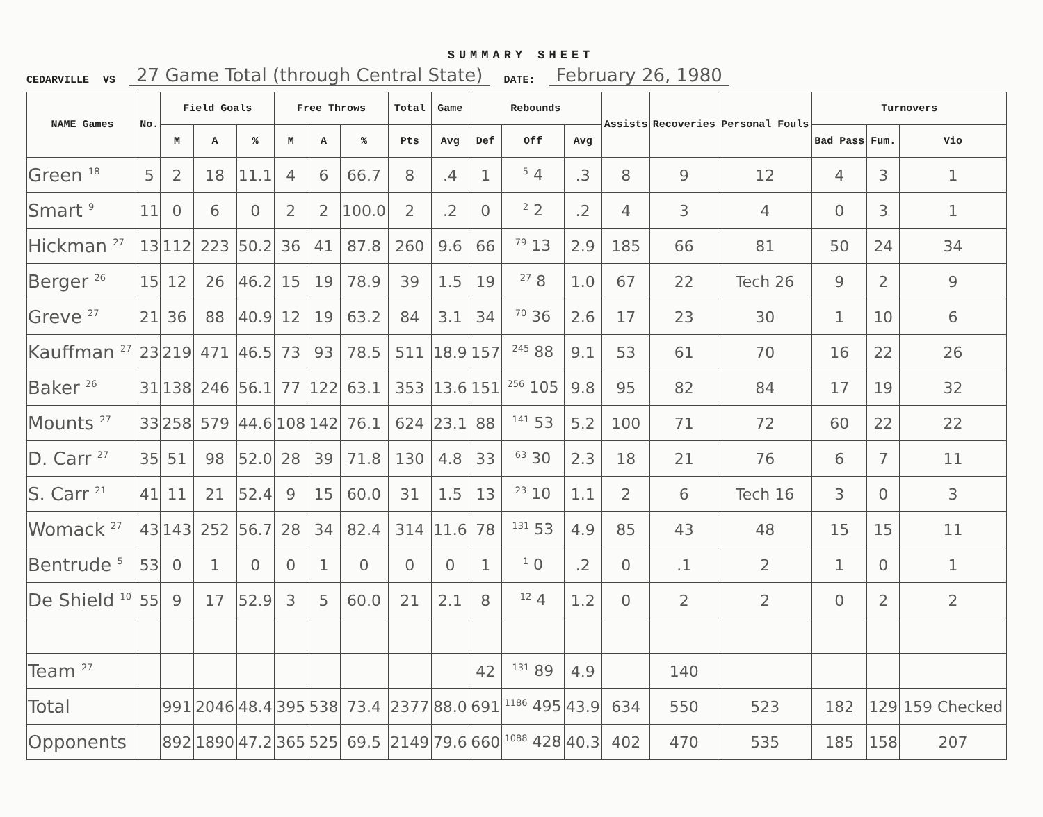SUMMARY SHEET
CEDARVILLE VS 27 Game Total (through Central State) DATE: February 26, 1980
| NAME Games | No. | Field Goals | | | Free Throws | | | Total | Game | Rebounds | | | Assists | Recoveries | Personal Fouls | Turnovers | | |
| --- | --- | --- | --- | --- | --- | --- | --- | --- | --- | --- | --- | --- | --- | --- | --- | --- | --- | --- |
| | | M | A | % | M | A | % | Pts | Avg | Def | Off | Avg | | | | Bad Pass | Fum. | Vio |
| Green <sup>18</sup> | 5 | 2 | 18 | 11.1 | 4 | 6 | 66.7 | 8 | .4 | 1 | <sup>5</sup> 4 | .3 | 8 | 9 | 12 | 4 | 3 | 1 |
| Smart <sup>9</sup> | 11 | 0 | 6 | 0 | 2 | 2 | 100.0 | 2 | .2 | 0 | <sup>2</sup> 2 | .2 | 4 | 3 | 4 | 0 | 3 | 1 |
| Hickman <sup>27</sup> | 13 | 112 | 223 | 50.2 | 36 | 41 | 87.8 | 260 | 9.6 | 66 | <sup>79</sup> 13 | 2.9 | 185 | 66 | 81 | 50 | 24 | 34 |
| Berger <sup>26</sup> | 15 | 12 | 26 | 46.2 | 15 | 19 | 78.9 | 39 | 1.5 | 19 | <sup>27</sup> 8 | 1.0 | 67 | 22 | Tech 26 | 9 | 2 | 9 |
| Greve <sup>27</sup> | 21 | 36 | 88 | 40.9 | 12 | 19 | 63.2 | 84 | 3.1 | 34 | <sup>70</sup> 36 | 2.6 | 17 | 23 | 30 | 1 | 10 | 6 |
| Kauffman <sup>27</sup> | 23 | 219 | 471 | 46.5 | 73 | 93 | 78.5 | 511 | 18.9 | 157 | <sup>245</sup> 88 | 9.1 | 53 | 61 | 70 | 16 | 22 | 26 |
| Baker <sup>26</sup> | 31 | 138 | 246 | 56.1 | 77 | 122 | 63.1 | 353 | 13.6 | 151 | <sup>256</sup> 105 | 9.8 | 95 | 82 | 84 | 17 | 19 | 32 |
| Mounts <sup>27</sup> | 33 | 258 | 579 | 44.6 | 108 | 142 | 76.1 | 624 | 23.1 | 88 | <sup>141</sup> 53 | 5.2 | 100 | 71 | 72 | 60 | 22 | 22 |
| D. Carr <sup>27</sup> | 35 | 51 | 98 | 52.0 | 28 | 39 | 71.8 | 130 | 4.8 | 33 | <sup>63</sup> 30 | 2.3 | 18 | 21 | 76 | 6 | 7 | 11 |
| S. Carr <sup>21</sup> | 41 | 11 | 21 | 52.4 | 9 | 15 | 60.0 | 31 | 1.5 | 13 | <sup>23</sup> 10 | 1.1 | 2 | 6 | Tech 16 | 3 | 0 | 3 |
| Womack <sup>27</sup> | 43 | 143 | 252 | 56.7 | 28 | 34 | 82.4 | 314 | 11.6 | 78 | <sup>131</sup> 53 | 4.9 | 85 | 43 | 48 | 15 | 15 | 11 |
| Bentrude <sup>5</sup> | 53 | 0 | 1 | 0 | 0 | 1 | 0 | 0 | 0 | 1 | <sup>1</sup> 0 | .2 | 0 | .1 | 2 | 1 | 0 | 1 |
| De Shield <sup>10</sup> | 55 | 9 | 17 | 52.9 | 3 | 5 | 60.0 | 21 | 2.1 | 8 | <sup>12</sup> 4 | 1.2 | 0 | 2 | 2 | 0 | 2 | 2 |
| Team <sup>27</sup> | | | | | | | | | | 42 | <sup>131</sup> 89 | 4.9 | | 140 | | | | |
| Total | | 991 | 2046 | 48.4 | 395 | 538 | 73.4 | 2377 | 88.0 | 691 | <sup>1186</sup> 495 | 43.9 | 634 | 550 | 523 | 182 | 129 | 159 Checked |
| Opponents | | 892 | 1890 | 47.2 | 365 | 525 | 69.5 | 2149 | 79.6 | 660 | <sup>1088</sup> 428 | 40.3 | 402 | 470 | 535 | 185 | 158 | 207 |